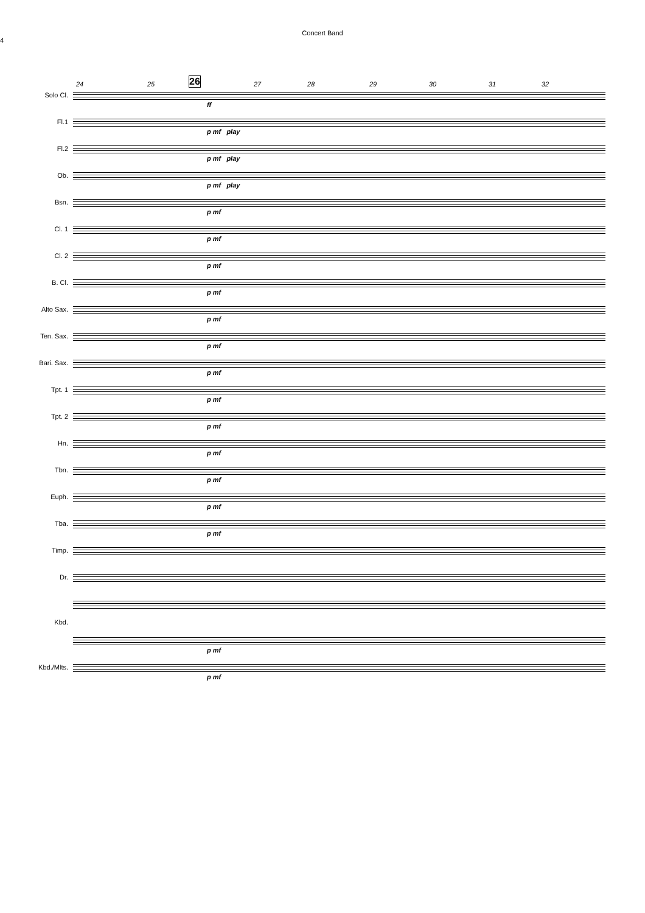Concert Band
4
24 25 26 27 28 29 30 31 32
Solo Cl.
ff
Fl.1
p mf play
Fl.2
p mf play
Ob.
p mf play
Bsn.
p mf
Cl. 1
p mf
Cl. 2
p mf
B. Cl.
p mf
Alto Sax.
p mf
Ten. Sax.
p mf
Bari. Sax.
p mf
Tpt. 1
p mf
Tpt. 2
p mf
Hn.
p mf
Tbn.
p mf
Euph.
p mf
Tba.
p mf
Timp.
Dr.
Kbd.
p mf
Kbd./Mlts.
p mf